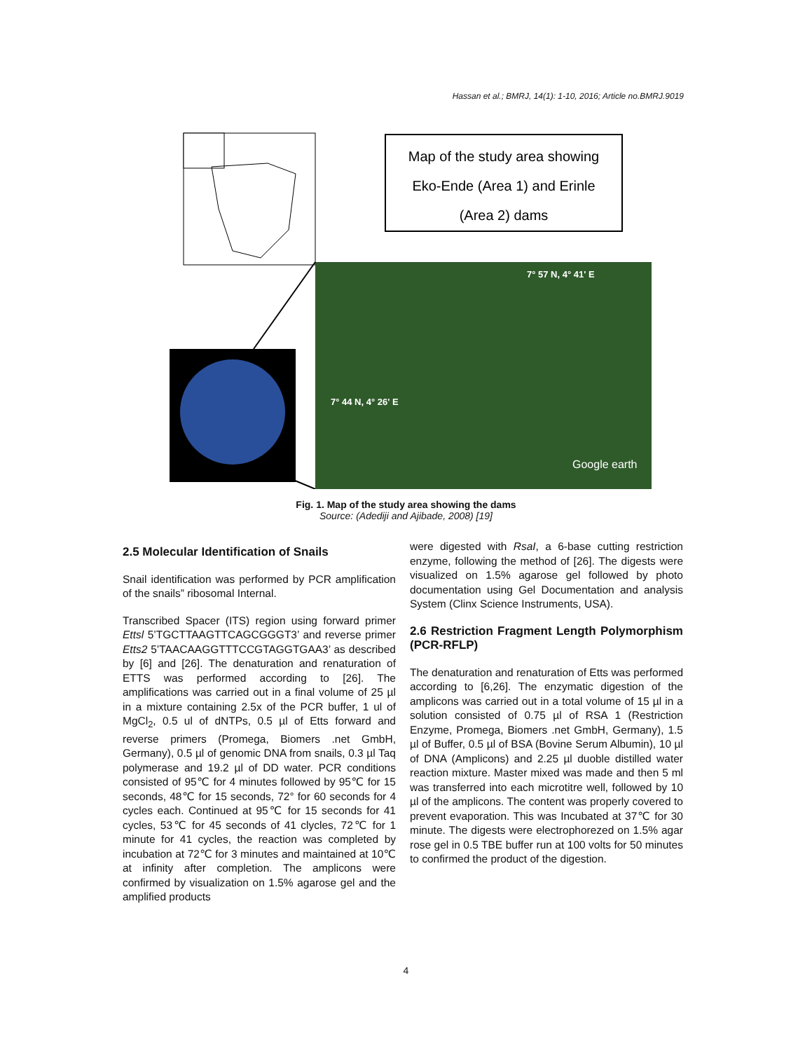Hassan et al.; BMRJ, 14(1): 1-10, 2016; Article no.BMRJ.9019
Map of the study area showing
Eko-Ende (Area 1) and Erinle
(Area 2) dams
7° 57 N, 4° 41' E
7° 44 N, 4° 26' E
Google earth
Fig. 1. Map of the study area showing the dams
Source: (Adediji and Ajibade, 2008) [19]
2.5 Molecular Identification of Snails
Snail identification was performed by PCR amplification of the snails” ribosomal Internal.
Transcribed Spacer (ITS) region using forward primer Ettsl 5’TGCTTAAGTTCAGCGGGT3’ and reverse primer Etts2 5’TAACAAGGTTTCCGTAGGTGAA3’ as described by [6] and [26]. The denaturation and renaturation of ETTS was performed according to [26]. The amplifications was carried out in a final volume of 25 µl in a mixture containing 2.5x of the PCR buffer, 1 ul of MgCl<sub>2</sub>, 0.5 ul of dNTPs, 0.5 µl of Etts forward and reverse primers (Promega, Biomers .net GmbH, Germany), 0.5 µl of genomic DNA from snails, 0.3 µl Taq polymerase and 19.2 µl of DD water. PCR conditions consisted of 95℃ for 4 minutes followed by 95℃ for 15 seconds, 48℃ for 15 seconds, 72° for 60 seconds for 4 cycles each. Continued at 95℃ for 15 seconds for 41 cycles, 53℃ for 45 seconds of 41 clycles, 72℃ for 1 minute for 41 cycles, the reaction was completed by incubation at 72℃ for 3 minutes and maintained at 10℃ at infinity after completion. The amplicons were confirmed by visualization on 1.5% agarose gel and the amplified products
were digested with RsaI, a 6-base cutting restriction enzyme, following the method of [26]. The digests were visualized on 1.5% agarose gel followed by photo documentation using Gel Documentation and analysis System (Clinx Science Instruments, USA).
2.6 Restriction Fragment Length Polymorphism (PCR-RFLP)
The denaturation and renaturation of Etts was performed according to [6,26]. The enzymatic digestion of the amplicons was carried out in a total volume of 15 µl in a solution consisted of 0.75 µl of RSA 1 (Restriction Enzyme, Promega, Biomers .net GmbH, Germany), 1.5 µl of Buffer, 0.5 µl of BSA (Bovine Serum Albumin), 10 µl of DNA (Amplicons) and 2.25 µl duoble distilled water reaction mixture. Master mixed was made and then 5 ml was transferred into each microtitre well, followed by 10 µl of the amplicons. The content was properly covered to prevent evaporation. This was Incubated at 37℃ for 30 minute. The digests were electrophorezed on 1.5% agar rose gel in 0.5 TBE buffer run at 100 volts for 50 minutes to confirmed the product of the digestion.
4